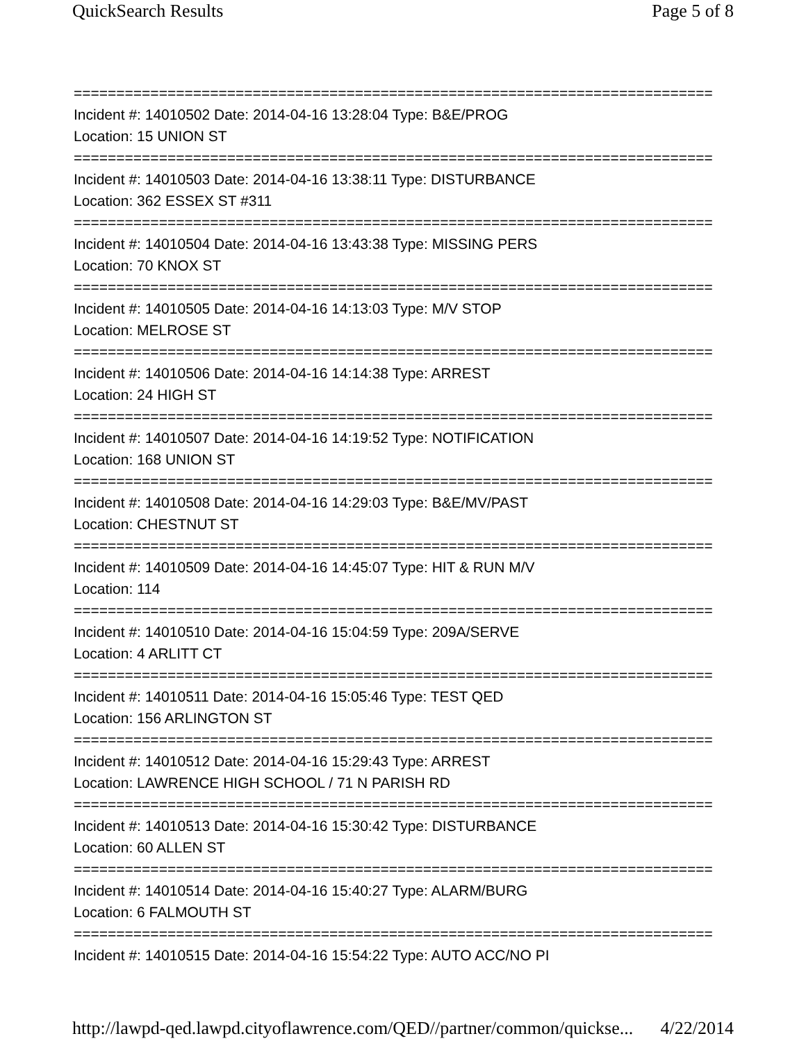QuickSearch Results Page 5 of 8
===========================================================================
Incident #: 14010502 Date: 2014-04-16 13:28:04 Type: B&E/PROG
Location: 15 UNION ST
===========================================================================
Incident #: 14010503 Date: 2014-04-16 13:38:11 Type: DISTURBANCE
Location: 362 ESSEX ST #311
===========================================================================
Incident #: 14010504 Date: 2014-04-16 13:43:38 Type: MISSING PERS
Location: 70 KNOX ST
===========================================================================
Incident #: 14010505 Date: 2014-04-16 14:13:03 Type: M/V STOP
Location: MELROSE ST
===========================================================================
Incident #: 14010506 Date: 2014-04-16 14:14:38 Type: ARREST
Location: 24 HIGH ST
===========================================================================
Incident #: 14010507 Date: 2014-04-16 14:19:52 Type: NOTIFICATION
Location: 168 UNION ST
===========================================================================
Incident #: 14010508 Date: 2014-04-16 14:29:03 Type: B&E/MV/PAST
Location: CHESTNUT ST
===========================================================================
Incident #: 14010509 Date: 2014-04-16 14:45:07 Type: HIT & RUN M/V
Location: 114
===========================================================================
Incident #: 14010510 Date: 2014-04-16 15:04:59 Type: 209A/SERVE
Location: 4 ARLITT CT
===========================================================================
Incident #: 14010511 Date: 2014-04-16 15:05:46 Type: TEST QED
Location: 156 ARLINGTON ST
===========================================================================
Incident #: 14010512 Date: 2014-04-16 15:29:43 Type: ARREST
Location: LAWRENCE HIGH SCHOOL / 71 N PARISH RD
===========================================================================
Incident #: 14010513 Date: 2014-04-16 15:30:42 Type: DISTURBANCE
Location: 60 ALLEN ST
===========================================================================
Incident #: 14010514 Date: 2014-04-16 15:40:27 Type: ALARM/BURG
Location: 6 FALMOUTH ST
===========================================================================
Incident #: 14010515 Date: 2014-04-16 15:54:22 Type: AUTO ACC/NO PI
http://lawpd-qed.lawpd.cityoflawrence.com/QED//partner/common/quickse... 4/22/2014